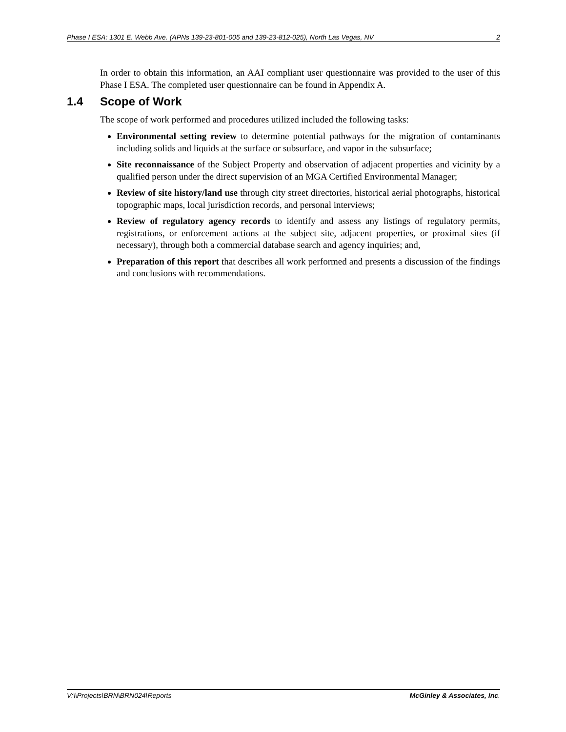Phase I ESA: 1301 E. Webb Ave. (APNs 139-23-801-005 and 139-23-812-025), North Las Vegas, NV 2
In order to obtain this information, an AAI compliant user questionnaire was provided to the user of this Phase I ESA. The completed user questionnaire can be found in Appendix A.
1.4 Scope of Work
The scope of work performed and procedures utilized included the following tasks:
Environmental setting review to determine potential pathways for the migration of contaminants including solids and liquids at the surface or subsurface, and vapor in the subsurface;
Site reconnaissance of the Subject Property and observation of adjacent properties and vicinity by a qualified person under the direct supervision of an MGA Certified Environmental Manager;
Review of site history/land use through city street directories, historical aerial photographs, historical topographic maps, local jurisdiction records, and personal interviews;
Review of regulatory agency records to identify and assess any listings of regulatory permits, registrations, or enforcement actions at the subject site, adjacent properties, or proximal sites (if necessary), through both a commercial database search and agency inquiries; and,
Preparation of this report that describes all work performed and presents a discussion of the findings and conclusions with recommendations.
V:\\Projects\BRN\BRN024\Reports McGinley & Associates, Inc.